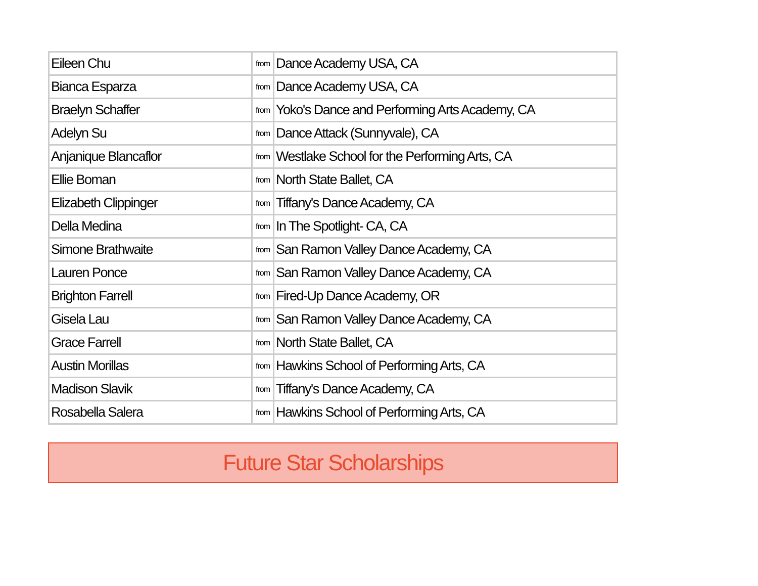| Eileen Chu | from | Dance Academy USA, CA |
| Bianca Esparza | from | Dance Academy USA, CA |
| Braelyn Schaffer | from | Yoko's Dance and Performing Arts Academy, CA |
| Adelyn Su | from | Dance Attack (Sunnyvale), CA |
| Anjanique Blancaflor | from | Westlake School for the Performing Arts, CA |
| Ellie Boman | from | North State Ballet, CA |
| Elizabeth Clippinger | from | Tiffany's Dance Academy, CA |
| Della Medina | from | In The Spotlight- CA, CA |
| Simone Brathwaite | from | San Ramon Valley Dance Academy, CA |
| Lauren Ponce | from | San Ramon Valley Dance Academy, CA |
| Brighton Farrell | from | Fired-Up Dance Academy, OR |
| Gisela Lau | from | San Ramon Valley Dance Academy, CA |
| Grace Farrell | from | North State Ballet, CA |
| Austin Morillas | from | Hawkins School of Performing Arts, CA |
| Madison Slavik | from | Tiffany's Dance Academy, CA |
| Rosabella Salera | from | Hawkins School of Performing Arts, CA |
Future Star Scholarships